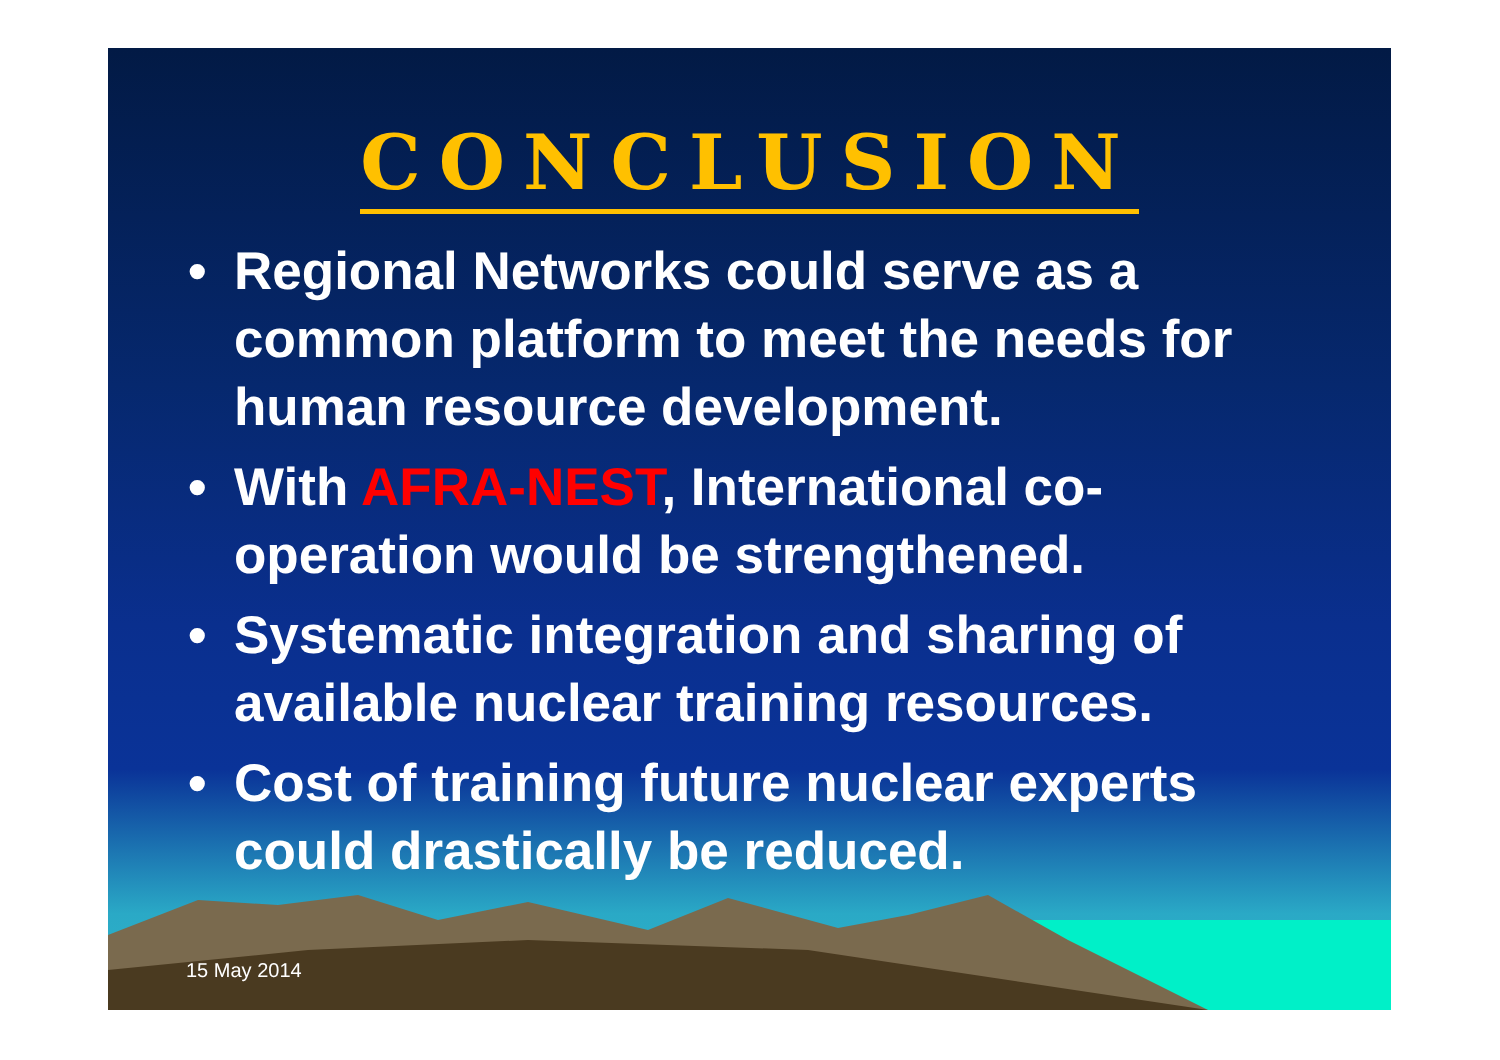CONCLUSION
• Regional Networks could serve as a common platform to meet the needs for human resource development.
• With AFRA-NEST, International co-operation would be strengthened.
• Systematic integration and sharing of available nuclear training resources.
• Cost of training future nuclear experts could drastically be reduced.
15 May 2014